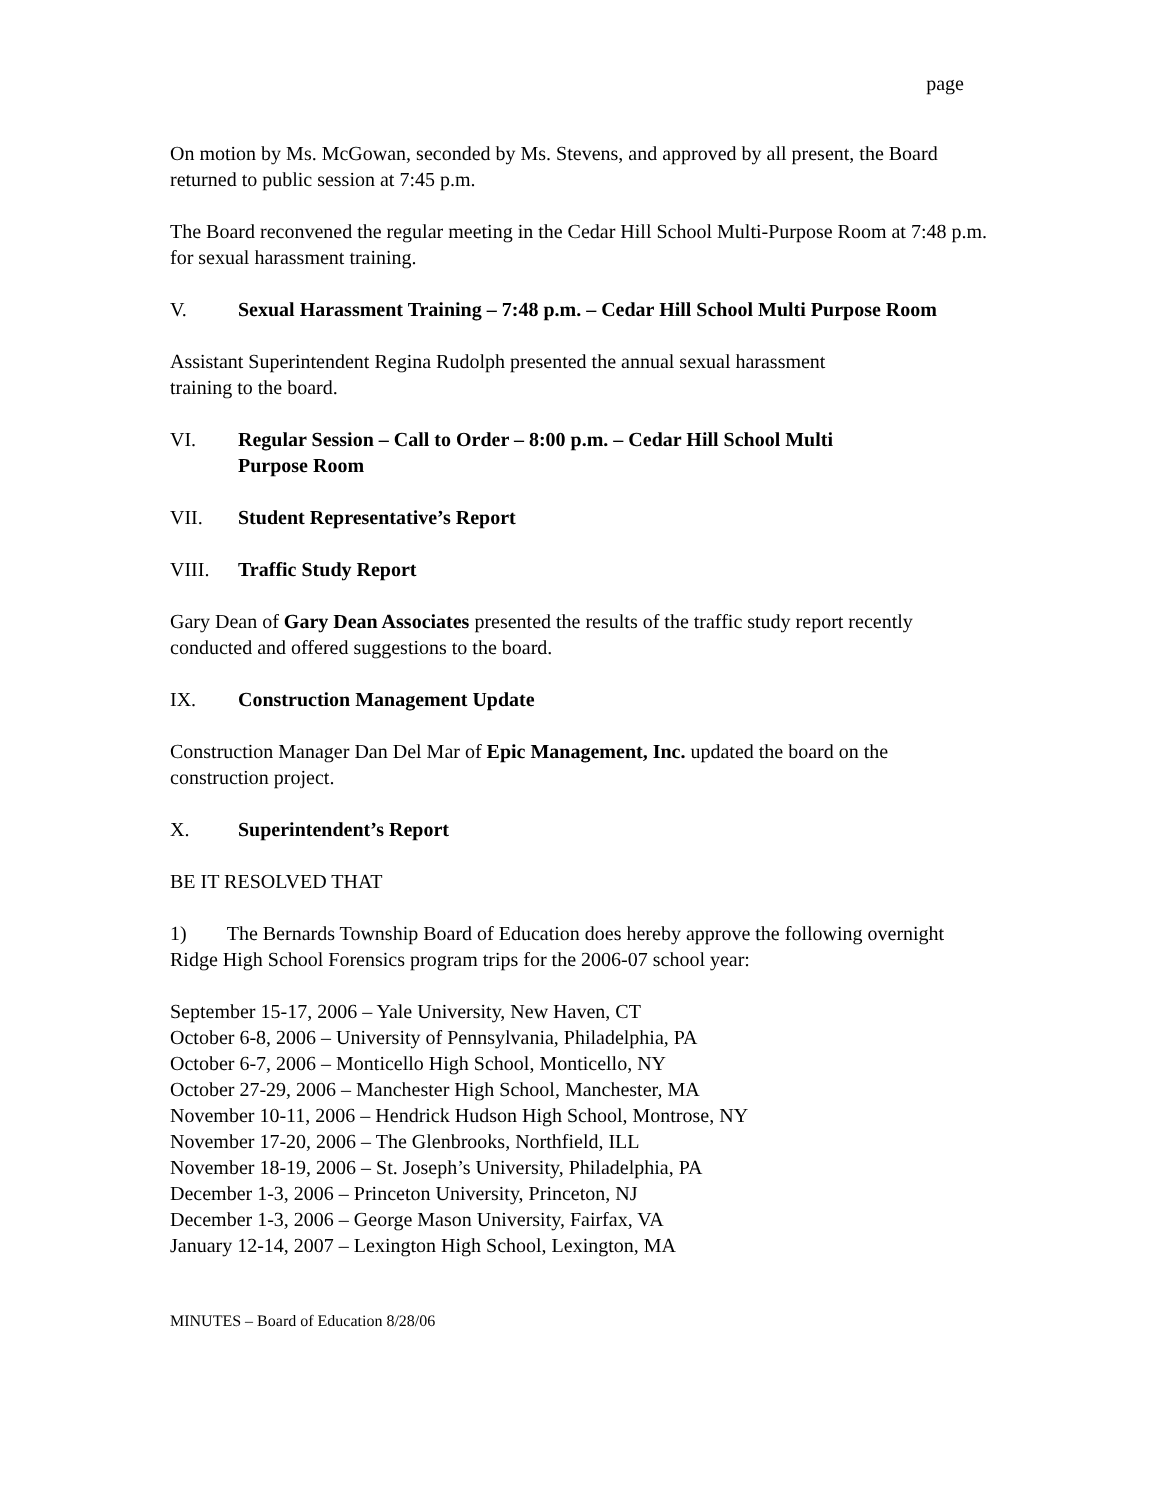page
On motion by Ms. McGowan, seconded by Ms. Stevens, and approved by all present, the Board returned to public session at 7:45 p.m.
The Board reconvened the regular meeting in the Cedar Hill School Multi-Purpose Room at 7:48 p.m. for sexual harassment training.
V. Sexual Harassment Training – 7:48 p.m. – Cedar Hill School Multi Purpose Room
Assistant Superintendent Regina Rudolph presented the annual sexual harassment
training to the board.
VI. Regular Session – Call to Order – 8:00 p.m. – Cedar Hill School Multi
Purpose Room
VII. Student Representative’s Report
VIII. Traffic Study Report
Gary Dean of Gary Dean Associates presented the results of the traffic study report recently conducted and offered suggestions to the board.
IX. Construction Management Update
Construction Manager Dan Del Mar of Epic Management, Inc. updated the board on the construction project.
X. Superintendent’s Report
BE IT RESOLVED THAT
1) The Bernards Township Board of Education does hereby approve the following overnight Ridge High School Forensics program trips for the 2006-07 school year:
September 15-17, 2006 – Yale University, New Haven, CT
October 6-8, 2006 – University of Pennsylvania, Philadelphia, PA
October 6-7, 2006 – Monticello High School, Monticello, NY
October 27-29, 2006 – Manchester High School, Manchester, MA
November 10-11, 2006 – Hendrick Hudson High School, Montrose, NY
November 17-20, 2006 – The Glenbrooks, Northfield, ILL
November 18-19, 2006 – St. Joseph’s University, Philadelphia, PA
December 1-3, 2006 – Princeton University, Princeton, NJ
December 1-3, 2006 – George Mason University, Fairfax, VA
January 12-14, 2007 – Lexington High School, Lexington, MA
MINUTES – Board of Education 8/28/06